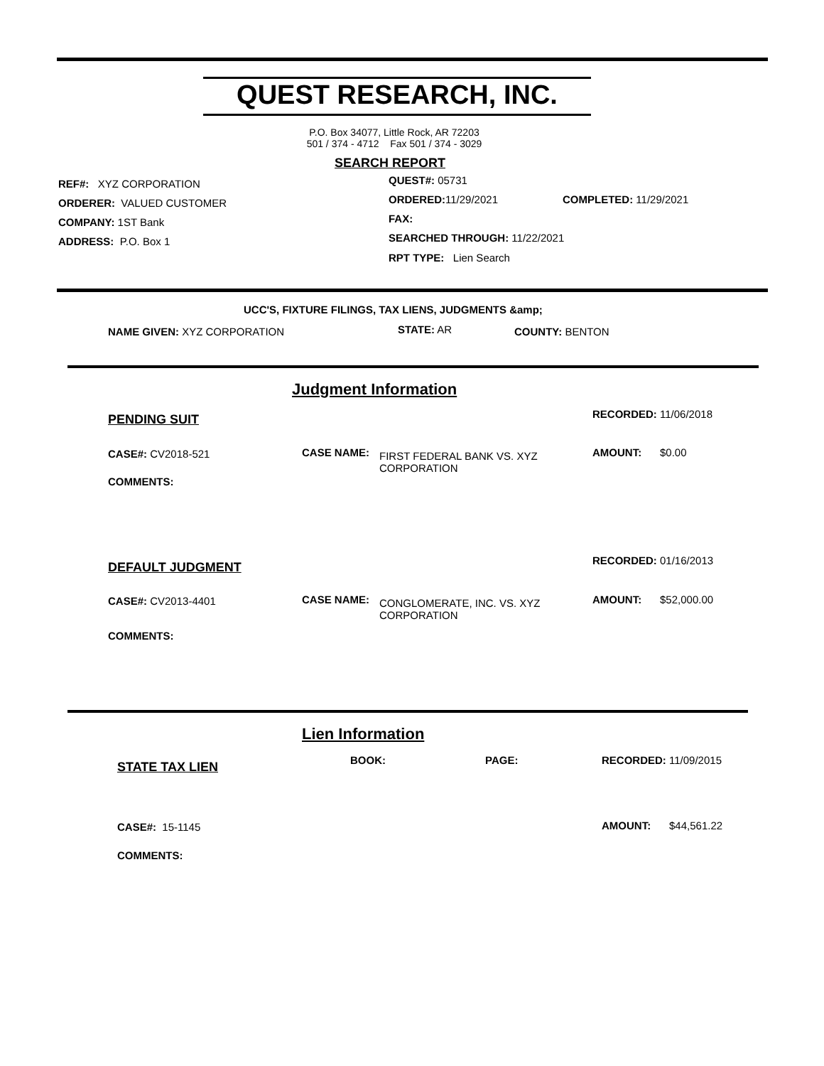QUEST RESEARCH, INC.
P.O. Box 34077, Little Rock, AR 72203
501 / 374 - 4712 Fax 501 / 374 - 3029
SEARCH REPORT
REF#: XYZ CORPORATION
ORDERER: VALUED CUSTOMER
COMPANY: 1ST Bank
ADDRESS: P.O. Box 1
QUEST#: 05731
ORDERED: 11/29/2021 COMPLETED: 11/29/2021
FAX:
SEARCHED THROUGH: 11/22/2021
RPT TYPE: Lien Search
UCC'S, FIXTURE FILINGS, TAX LIENS, JUDGMENTS &amp;
NAME GIVEN: XYZ CORPORATION STATE: AR COUNTY: BENTON
Judgment Information
PENDING SUIT RECORDED: 11/06/2018
CASE#: CV2018-521 CASE NAME:
FIRST FEDERAL BANK VS. XYZ
CORPORATION
AMOUNT: $0.00
COMMENTS:
DEFAULT JUDGMENT RECORDED: 01/16/2013
CASE#: CV2013-4401 CASE NAME:
CONGLOMERATE, INC. VS. XYZ
CORPORATION
AMOUNT: $52,000.00
COMMENTS:
Lien Information
STATE TAX LIEN BOOK: PAGE: RECORDED: 11/09/2015
CASE#: 15-1145 AMOUNT: $44,561.22
COMMENTS: